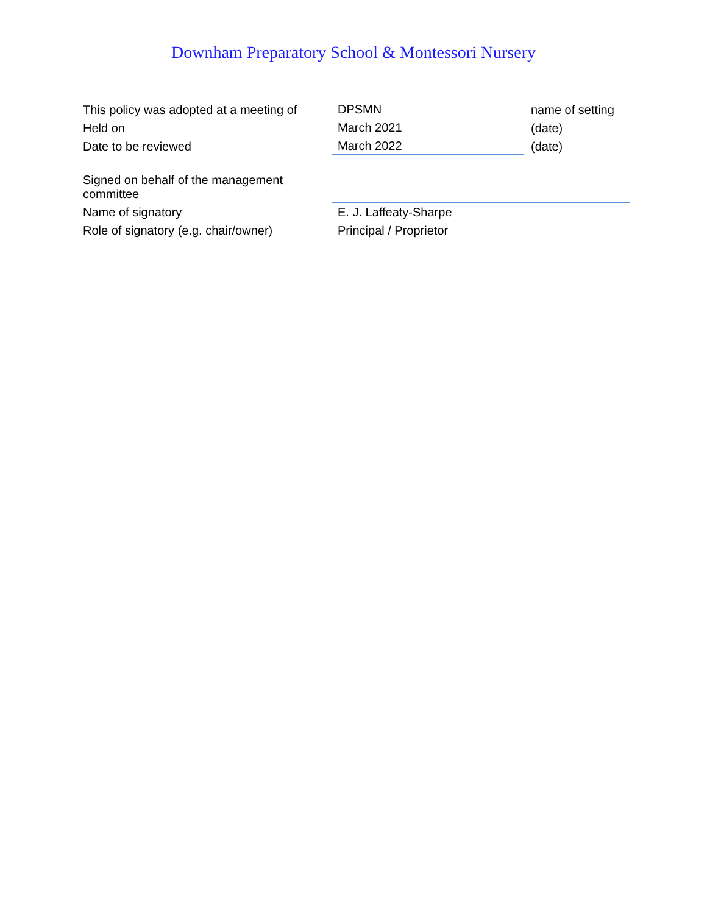Downham Preparatory School & Montessori Nursery
| This policy was adopted at a meeting of | DPSMN | name of setting |
| Held on | March 2021 | (date) |
| Date to be reviewed | March 2022 | (date) |
| Signed on behalf of the management committee | |
| Name of signatory | E. J. Laffeaty-Sharpe |
| Role of signatory (e.g. chair/owner) | Principal / Proprietor |